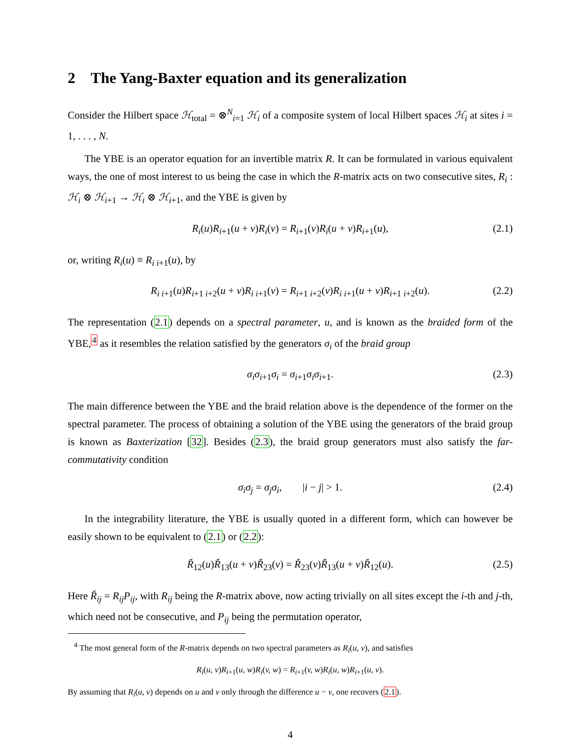2 The Yang-Baxter equation and its generalization
Consider the Hilbert space ℋ<sub>total</sub> = ⊗<sup>N</sup><sub>i=1</sub> ℋ<sub>i</sub> of a composite system of local Hilbert spaces ℋ<sub>i</sub> at sites i = 1, . . . , N.
The YBE is an operator equation for an invertible matrix R. It can be formulated in various equivalent ways, the one of most interest to us being the case in which the R-matrix acts on two consecutive sites, R<sub>i</sub> : ℋ<sub>i</sub> ⊗ ℋ<sub>i+1</sub> → ℋ<sub>i</sub> ⊗ ℋ<sub>i+1</sub>, and the YBE is given by
R<sub>i</sub>(u)R<sub>i+1</sub>(u + v)R<sub>i</sub>(v) = R<sub>i+1</sub>(v)R<sub>i</sub>(u + v)R<sub>i+1</sub>(u), (2.1)
or, writing R<sub>i</sub>(u) ≡ R<sub>i i+1</sub>(u), by
R<sub>i i+1</sub>(u)R<sub>i+1 i+2</sub>(u + v)R<sub>i i+1</sub>(v) = R<sub>i+1 i+2</sub>(v)R<sub>i i+1</sub>(u + v)R<sub>i+1 i+2</sub>(u). (2.2)
The representation (2.1) depends on a spectral parameter, u, and is known as the braided form of the YBE,<sup>4</sup> as it resembles the relation satisfied by the generators σ<sub>i</sub> of the braid group
σ<sub>i</sub>σ<sub>i+1</sub>σ<sub>i</sub> = σ<sub>i+1</sub>σ<sub>i</sub>σ<sub>i+1</sub>. (2.3)
The main difference between the YBE and the braid relation above is the dependence of the former on the spectral parameter. The process of obtaining a solution of the YBE using the generators of the braid group is known as Baxterization [32]. Besides (2.3), the braid group generators must also satisfy the far-commutativity condition
σ<sub>i</sub>σ<sub>j</sub> = σ<sub>j</sub>σ<sub>i</sub>, |i − j| > 1. (2.4)
In the integrability literature, the YBE is usually quoted in a different form, which can however be easily shown to be equivalent to (2.1) or (2.2):
Ř<sub>12</sub>(u)Ř<sub>13</sub>(u + v)Ř<sub>23</sub>(v) = Ř<sub>23</sub>(v)Ř<sub>13</sub>(u + v)Ř<sub>12</sub>(u). (2.5)
Here Ř<sub>ij</sub> = R<sub>ij</sub>P<sub>ij</sub>, with R<sub>ij</sub> being the R-matrix above, now acting trivially on all sites except the i-th and j-th, which need not be consecutive, and P<sub>ij</sub> being the permutation operator,
<sup>4</sup> The most general form of the R-matrix depends on two spectral parameters as R<sub>i</sub>(u, v), and satisfies
R<sub>i</sub>(u, v)R<sub>i+1</sub>(u, w)R<sub>i</sub>(v, w) = R<sub>i+1</sub>(v, w)R<sub>i</sub>(u, w)R<sub>i+1</sub>(u, v).
By assuming that R<sub>i</sub>(u, v) depends on u and v only through the difference u − v, one recovers (2.1).
4